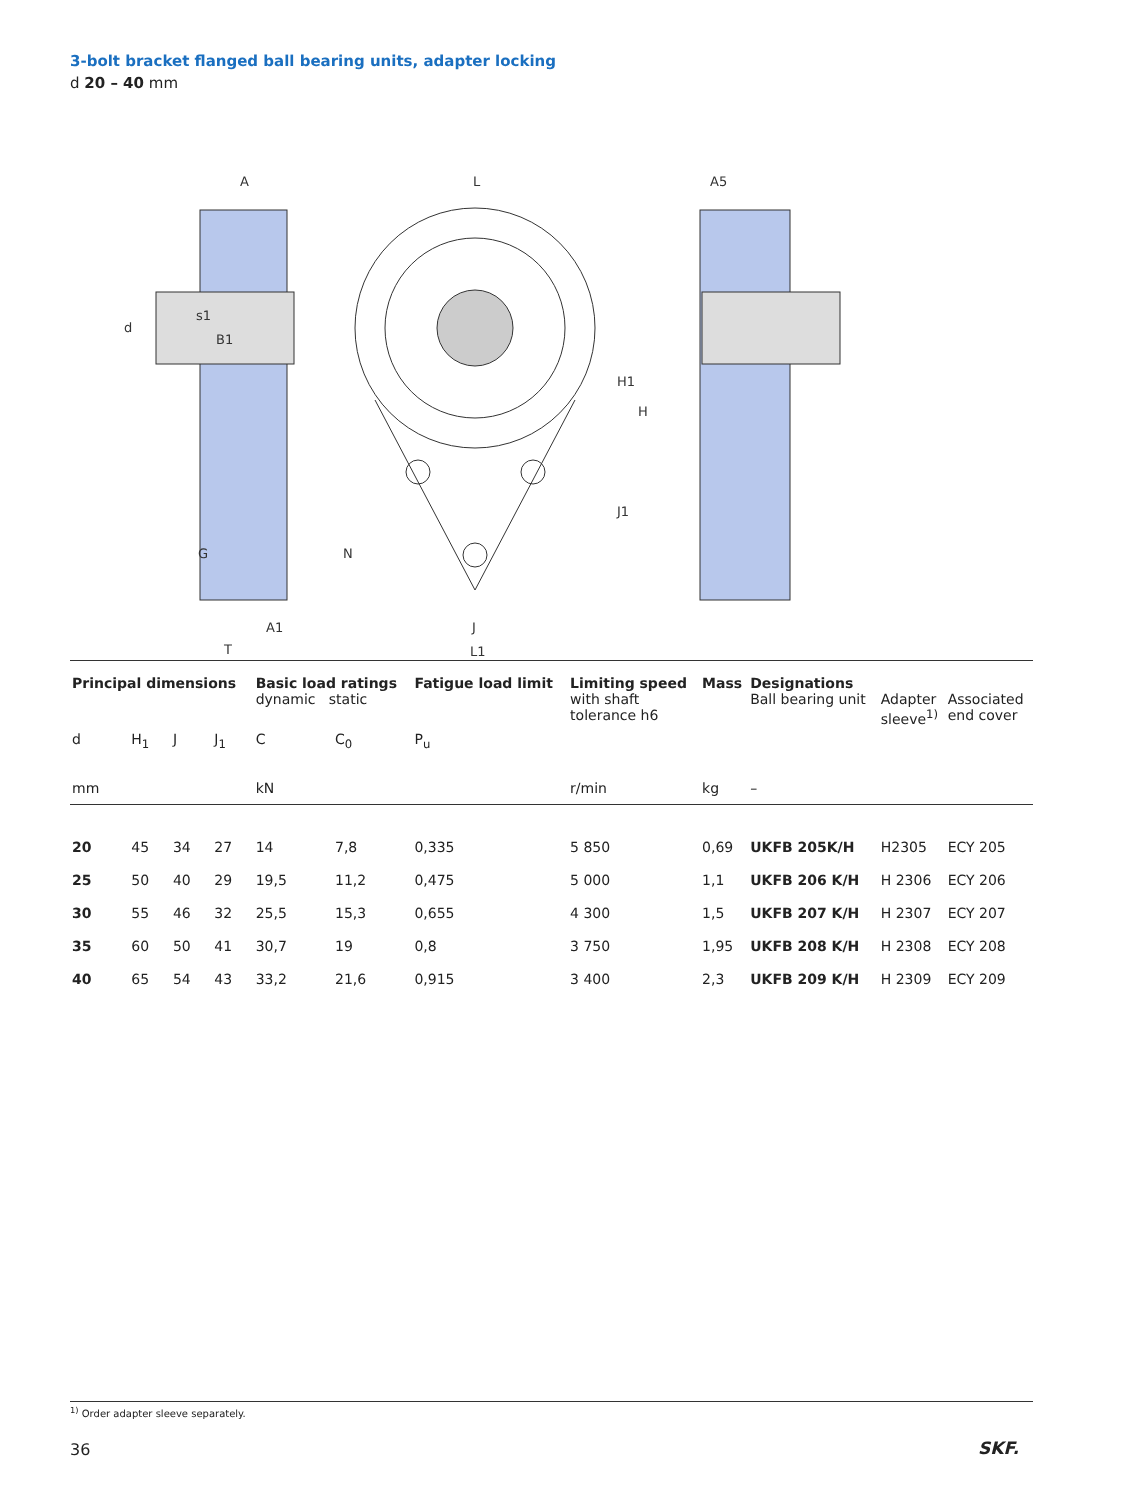3-bolt bracket flanged ball bearing units, adapter locking
d 20 – 40 mm
A
L
A5
d
s1
B1
H1
H
J1
G
N
A1
T
J
L1
| Principal dimensions | | | | Basic load ratings dynamic static | | Fatigue load limit | Limiting speed with shaft tolerance h6 | Mass | Designations Ball bearing unit | Adapter sleeve<sup>1)</sup> | Associated end cover |
| --- | --- | --- | --- | --- | --- | --- | --- | --- | --- | --- | --- |
| d | H<sub>1</sub> | J | J<sub>1</sub> | C | C<sub>0</sub> | P<sub>u</sub> | | | | | |
| mm | | | | kN | | | r/min | kg | – | | |
| 20 | 45 | 34 | 27 | 14 | 7,8 | 0,335 | 5 850 | 0,69 | UKFB 205K/H | H2305 | ECY 205 |
| 25 | 50 | 40 | 29 | 19,5 | 11,2 | 0,475 | 5 000 | 1,1 | UKFB 206 K/H | H 2306 | ECY 206 |
| 30 | 55 | 46 | 32 | 25,5 | 15,3 | 0,655 | 4 300 | 1,5 | UKFB 207 K/H | H 2307 | ECY 207 |
| 35 | 60 | 50 | 41 | 30,7 | 19 | 0,8 | 3 750 | 1,95 | UKFB 208 K/H | H 2308 | ECY 208 |
| 40 | 65 | 54 | 43 | 33,2 | 21,6 | 0,915 | 3 400 | 2,3 | UKFB 209 K/H | H 2309 | ECY 209 |
<sup>1)</sup> Order adapter sleeve separately.
36 SKF.